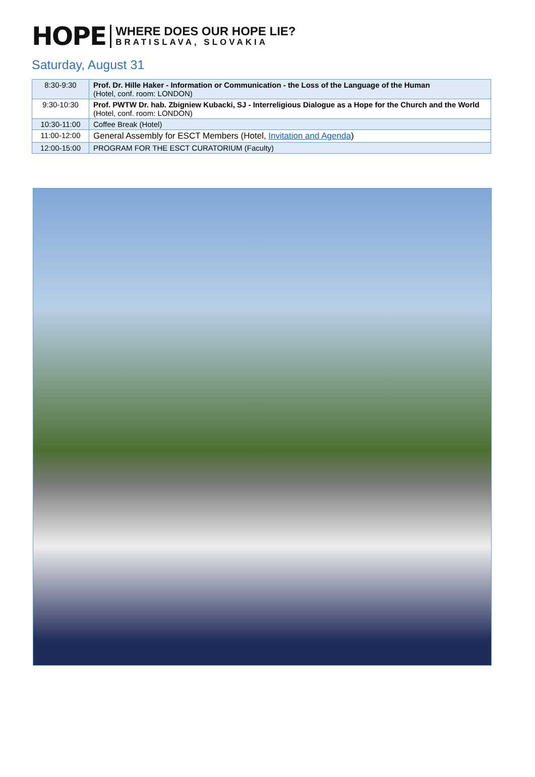HOPE
WHERE DOES OUR HOPE LIE?
BRATISLAVA, SLOVAKIA
Saturday, August 31
| 8:30-9:30 | Prof. Dr. Hille Haker - Information or Communication - the Loss of the Language of the Human (Hotel, conf. room: LONDON) |
| 9:30-10:30 | Prof. PWTW Dr. hab. Zbigniew Kubacki, SJ - Interreligious Dialogue as a Hope for the Church and the World (Hotel, conf. room: LONDON) |
| 10:30-11:00 | Coffee Break (Hotel) |
| 11:00-12:00 | General Assembly for ESCT Members (Hotel, Invitation and Agenda ) |
| 12:00-15:00 | PROGRAM FOR THE ESCT CURATORIUM (Faculty) |